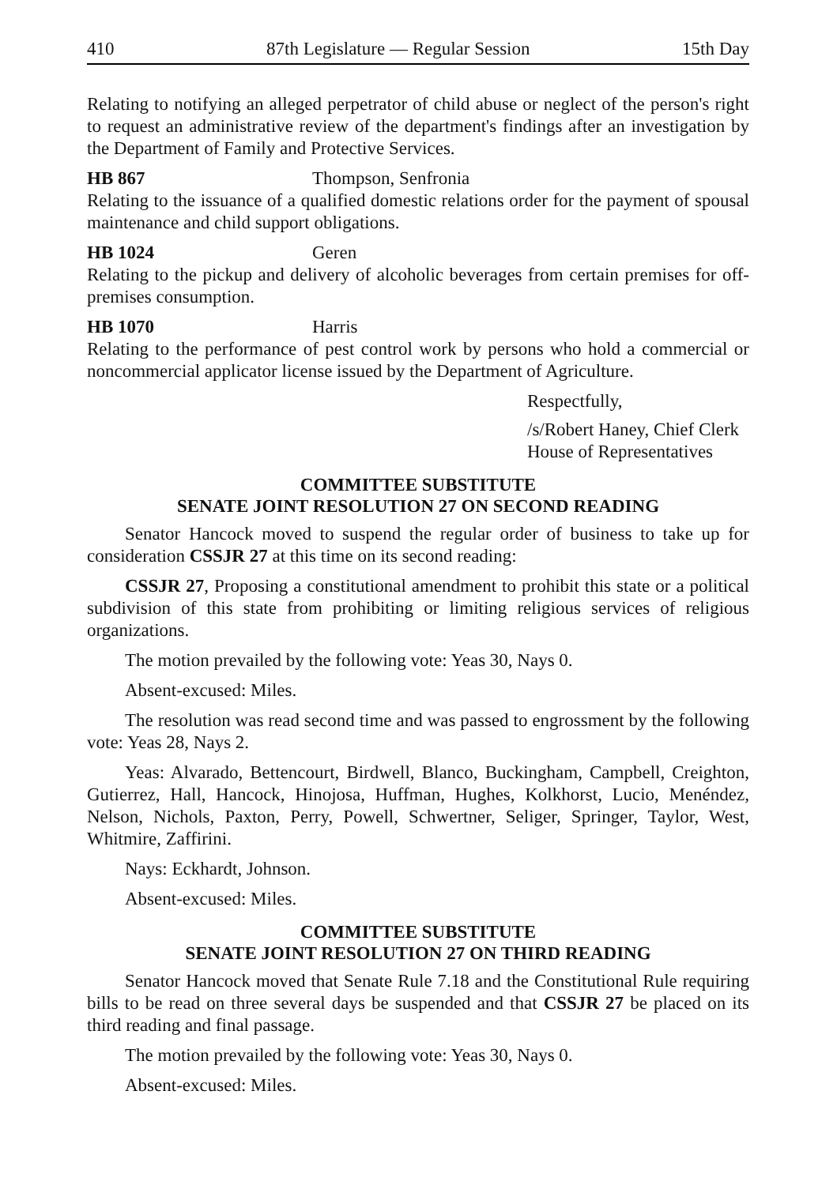410 87th Legislature — Regular Session 15th Day
Relating to notifying an alleged perpetrator of child abuse or neglect of the person's right to request an administrative review of the department's findings after an investigation by the Department of Family and Protective Services.
HB 867 Thompson, Senfronia
Relating to the issuance of a qualified domestic relations order for the payment of spousal maintenance and child support obligations.
HB 1024 Geren
Relating to the pickup and delivery of alcoholic beverages from certain premises for off-premises consumption.
HB 1070 Harris
Relating to the performance of pest control work by persons who hold a commercial or noncommercial applicator license issued by the Department of Agriculture.
Respectfully,
/s/Robert Haney, Chief Clerk
House of Representatives
COMMITTEE SUBSTITUTE
SENATE JOINT RESOLUTION 27 ON SECOND READING
Senator Hancock moved to suspend the regular order of business to take up for consideration CSSJR 27 at this time on its second reading:
CSSJR 27, Proposing a constitutional amendment to prohibit this state or a political subdivision of this state from prohibiting or limiting religious services of religious organizations.
The motion prevailed by the following vote: Yeas 30, Nays 0.
Absent-excused: Miles.
The resolution was read second time and was passed to engrossment by the following vote: Yeas 28, Nays 2.
Yeas: Alvarado, Bettencourt, Birdwell, Blanco, Buckingham, Campbell, Creighton, Gutierrez, Hall, Hancock, Hinojosa, Huffman, Hughes, Kolkhorst, Lucio, Menéndez, Nelson, Nichols, Paxton, Perry, Powell, Schwertner, Seliger, Springer, Taylor, West, Whitmire, Zaffirini.
Nays: Eckhardt, Johnson.
Absent-excused: Miles.
COMMITTEE SUBSTITUTE
SENATE JOINT RESOLUTION 27 ON THIRD READING
Senator Hancock moved that Senate Rule 7.18 and the Constitutional Rule requiring bills to be read on three several days be suspended and that CSSJR 27 be placed on its third reading and final passage.
The motion prevailed by the following vote: Yeas 30, Nays 0.
Absent-excused: Miles.